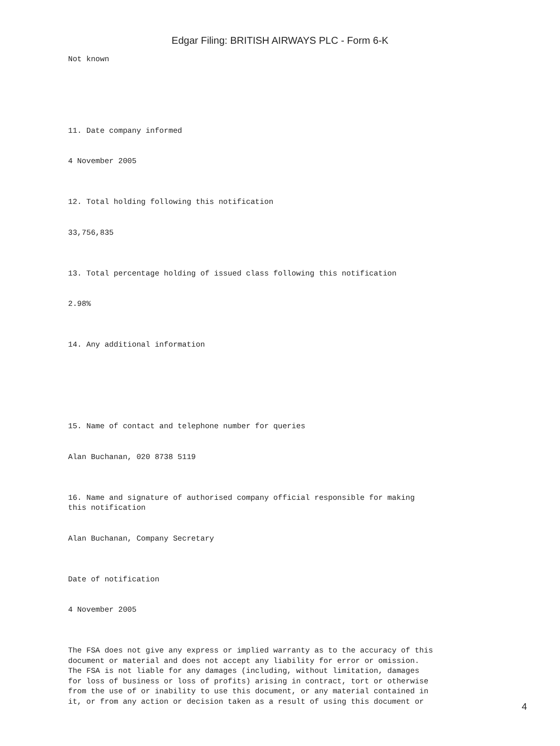Edgar Filing: BRITISH AIRWAYS PLC - Form 6-K
Not known




       

11. Date company informed


4 November 2005



12. Total holding following this notification


33,756,835



13. Total percentage holding of issued class following this notification


2.98%



14. Any additional information







15. Name of contact and telephone number for queries


Alan Buchanan, 020 8738 5119



16. Name and signature of authorised company official responsible for making
this notification


Alan Buchanan, Company Secretary



Date of notification


4 November 2005



The FSA does not give any express or implied warranty as to the accuracy of this
document or material and does not accept any liability for error or omission.
The FSA is not liable for any damages (including, without limitation, damages
for loss of business or loss of profits) arising in contract, tort or otherwise
from the use of or inability to use this document, or any material contained in
it, or from any action or decision taken as a result of using this document or
4